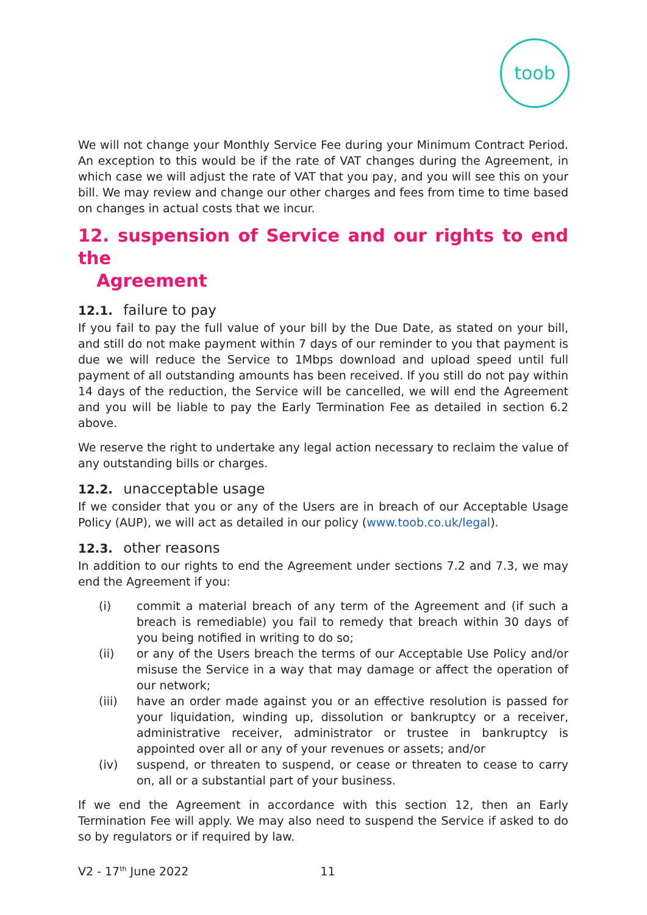toob
We will not change your Monthly Service Fee during your Minimum Contract Period. An exception to this would be if the rate of VAT changes during the Agreement, in which case we will adjust the rate of VAT that you pay, and you will see this on your bill. We may review and change our other charges and fees from time to time based on changes in actual costs that we incur.
12. suspension of Service and our rights to end the
Agreement
12.1. failure to pay
If you fail to pay the full value of your bill by the Due Date, as stated on your bill, and still do not make payment within 7 days of our reminder to you that payment is due we will reduce the Service to 1Mbps download and upload speed until full payment of all outstanding amounts has been received. If you still do not pay within 14 days of the reduction, the Service will be cancelled, we will end the Agreement and you will be liable to pay the Early Termination Fee as detailed in section 6.2 above.
We reserve the right to undertake any legal action necessary to reclaim the value of any outstanding bills or charges.
12.2. unacceptable usage
If we consider that you or any of the Users are in breach of our Acceptable Usage Policy (AUP), we will act as detailed in our policy (www.toob.co.uk/legal).
12.3. other reasons
In addition to our rights to end the Agreement under sections 7.2 and 7.3, we may end the Agreement if you:
(i) commit a material breach of any term of the Agreement and (if such a breach is remediable) you fail to remedy that breach within 30 days of you being notified in writing to do so;
(ii) or any of the Users breach the terms of our Acceptable Use Policy and/or misuse the Service in a way that may damage or affect the operation of our network;
(iii) have an order made against you or an effective resolution is passed for your liquidation, winding up, dissolution or bankruptcy or a receiver, administrative receiver, administrator or trustee in bankruptcy is appointed over all or any of your revenues or assets; and/or
(iv) suspend, or threaten to suspend, or cease or threaten to cease to carry on, all or a substantial part of your business.
If we end the Agreement in accordance with this section 12, then an Early Termination Fee will apply. We may also need to suspend the Service if asked to do so by regulators or if required by law.
V2 - 17<sup>th</sup> June 2022 11